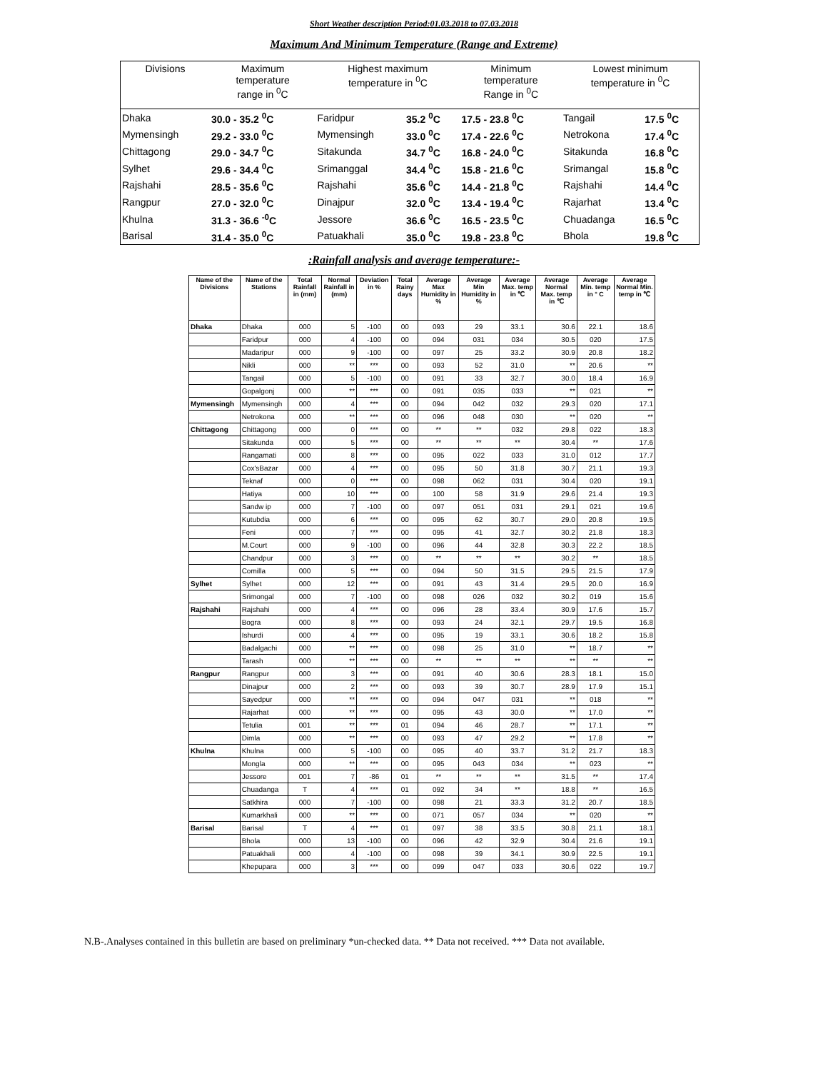Short Weather description Period:01.03.2018 to 07.03.2018
Maximum And Minimum Temperature (Range and Extreme)
| Divisions | Maximum temperature range in <sup>0</sup>C | | Highest maximum temperature in <sup>0</sup>C | | Minimum temperature Range in <sup>0</sup>C | | Lowest minimum temperature in <sup>0</sup>C | |
| Dhaka | 30.0 - 35.2 <sup>0</sup>C | | Faridpur | 35.2 <sup>0</sup>C | 17.5 - 23.8 <sup>0</sup>C | | Tangail | 17.5 <sup>0</sup>C |
| Mymensingh | 29.2 - 33.0 <sup>0</sup>C | | Mymensingh | 33.0 <sup>0</sup>C | 17.4 - 22.6 <sup>0</sup>C | | Netrokona | 17.4 <sup>0</sup>C |
| Chittagong | 29.0 - 34.7 <sup>0</sup>C | | Sitakunda | 34.7 <sup>0</sup>C | 16.8 - 24.0 <sup>0</sup>C | | Sitakunda | 16.8 <sup>0</sup>C |
| Sylhet | 29.6 - 34.4 <sup>0</sup>C | | Srimanggal | 34.4 <sup>0</sup>C | 15.8 - 21.6 <sup>0</sup>C | | Srimangal | 15.8 <sup>0</sup>C |
| Rajshahi | 28.5 - 35.6 <sup>0</sup>C | | Rajshahi | 35.6 <sup>0</sup>C | 14.4 - 21.8 <sup>0</sup>C | | Rajshahi | 14.4 <sup>0</sup>C |
| Rangpur | 27.0 - 32.0 <sup>0</sup>C | | Dinajpur | 32.0 <sup>0</sup>C | 13.4 - 19.4 <sup>0</sup>C | | Rajarhat | 13.4 <sup>0</sup>C |
| Khulna | 31.3 - 36.6 <sup>-0</sup>C | | Jessore | 36.6 <sup>0</sup>C | 16.5 - 23.5 <sup>0</sup>C | | Chuadanga | 16.5 <sup>0</sup>C |
| Barisal | 31.4 - 35.0 <sup>0</sup>C | | Patuakhali | 35.0 <sup>0</sup>C | 19.8 - 23.8 <sup>0</sup>C | | Bhola | 19.8 <sup>0</sup>C |
:Rainfall analysis and average temperature:-
| Name of the Divisions | Name of the Stations | Total Rainfall in (mm) | Normal Rainfall in (mm) | Deviation in % | Total Rainy days | Average Max Humidity in % | Average Min Humidity in % | Average Max. temp in ℃ | Average Normal Max. temp in ℃ | Average Min. temp in ° C | Average Normal Min. temp in ℃ |
| --- | --- | --- | --- | --- | --- | --- | --- | --- | --- | --- | --- |
| Dhaka | Dhaka | 000 | 5 | -100 | 00 | 093 | 29 | 33.1 | 30.6 | 22.1 | 18.6 |
| | Faridpur | 000 | 4 | -100 | 00 | 094 | 031 | 034 | 30.5 | 020 | 17.5 |
| | Madaripur | 000 | 9 | -100 | 00 | 097 | 25 | 33.2 | 30.9 | 20.8 | 18.2 |
| | Nikli | 000 | ** | *** | 00 | 093 | 52 | 31.0 | ** | 20.6 | ** |
| | Tangail | 000 | 5 | -100 | 00 | 091 | 33 | 32.7 | 30.0 | 18.4 | 16.9 |
| | Gopalgonj | 000 | ** | *** | 00 | 091 | 035 | 033 | ** | 021 | ** |
| Mymensingh | Mymensingh | 000 | 4 | *** | 00 | 094 | 042 | 032 | 29.3 | 020 | 17.1 |
| | Netrokona | 000 | ** | *** | 00 | 096 | 048 | 030 | ** | 020 | ** |
| Chittagong | Chittagong | 000 | 0 | *** | 00 | ** | ** | 032 | 29.8 | 022 | 18.3 |
| | Sitakunda | 000 | 5 | *** | 00 | ** | ** | ** | 30.4 | ** | 17.6 |
| | Rangamati | 000 | 8 | *** | 00 | 095 | 022 | 033 | 31.0 | 012 | 17.7 |
| | Cox'sBazar | 000 | 4 | *** | 00 | 095 | 50 | 31.8 | 30.7 | 21.1 | 19.3 |
| | Teknaf | 000 | 0 | *** | 00 | 098 | 062 | 031 | 30.4 | 020 | 19.1 |
| | Hatiya | 000 | 10 | *** | 00 | 100 | 58 | 31.9 | 29.6 | 21.4 | 19.3 |
| | Sandw ip | 000 | 7 | -100 | 00 | 097 | 051 | 031 | 29.1 | 021 | 19.6 |
| | Kutubdia | 000 | 6 | *** | 00 | 095 | 62 | 30.7 | 29.0 | 20.8 | 19.5 |
| | Feni | 000 | 7 | *** | 00 | 095 | 41 | 32.7 | 30.2 | 21.8 | 18.3 |
| | M.Court | 000 | 9 | -100 | 00 | 096 | 44 | 32.8 | 30.3 | 22.2 | 18.5 |
| | Chandpur | 000 | 3 | *** | 00 | ** | ** | ** | 30.2 | ** | 18.5 |
| | Comilla | 000 | 5 | *** | 00 | 094 | 50 | 31.5 | 29.5 | 21.5 | 17.9 |
| Sylhet | Sylhet | 000 | 12 | *** | 00 | 091 | 43 | 31.4 | 29.5 | 20.0 | 16.9 |
| | Srimongal | 000 | 7 | -100 | 00 | 098 | 026 | 032 | 30.2 | 019 | 15.6 |
| Rajshahi | Rajshahi | 000 | 4 | *** | 00 | 096 | 28 | 33.4 | 30.9 | 17.6 | 15.7 |
| | Bogra | 000 | 8 | *** | 00 | 093 | 24 | 32.1 | 29.7 | 19.5 | 16.8 |
| | Ishurdi | 000 | 4 | *** | 00 | 095 | 19 | 33.1 | 30.6 | 18.2 | 15.8 |
| | Badalgachi | 000 | ** | *** | 00 | 098 | 25 | 31.0 | ** | 18.7 | ** |
| | Tarash | 000 | ** | *** | 00 | ** | ** | ** | ** | ** | ** |
| Rangpur | Rangpur | 000 | 3 | *** | 00 | 091 | 40 | 30.6 | 28.3 | 18.1 | 15.0 |
| | Dinajpur | 000 | 2 | *** | 00 | 093 | 39 | 30.7 | 28.9 | 17.9 | 15.1 |
| | Sayedpur | 000 | ** | *** | 00 | 094 | 047 | 031 | ** | 018 | ** |
| | Rajarhat | 000 | ** | *** | 00 | 095 | 43 | 30.0 | ** | 17.0 | ** |
| | Tetulia | 001 | ** | *** | 01 | 094 | 46 | 28.7 | ** | 17.1 | ** |
| | Dimla | 000 | ** | *** | 00 | 093 | 47 | 29.2 | ** | 17.8 | ** |
| Khulna | Khulna | 000 | 5 | -100 | 00 | 095 | 40 | 33.7 | 31.2 | 21.7 | 18.3 |
| | Mongla | 000 | ** | *** | 00 | 095 | 043 | 034 | ** | 023 | ** |
| | Jessore | 001 | 7 | -86 | 01 | ** | ** | ** | 31.5 | ** | 17.4 |
| | Chuadanga | T | 4 | *** | 01 | 092 | 34 | ** | 18.8 | ** | 16.5 |
| | Satkhira | 000 | 7 | -100 | 00 | 098 | 21 | 33.3 | 31.2 | 20.7 | 18.5 |
| | Kumarkhali | 000 | ** | *** | 00 | 071 | 057 | 034 | ** | 020 | ** |
| Barisal | Barisal | T | 4 | *** | 01 | 097 | 38 | 33.5 | 30.8 | 21.1 | 18.1 |
| | Bhola | 000 | 13 | -100 | 00 | 096 | 42 | 32.9 | 30.4 | 21.6 | 19.1 |
| | Patuakhali | 000 | 4 | -100 | 00 | 098 | 39 | 34.1 | 30.9 | 22.5 | 19.1 |
| | Khepupara | 000 | 3 | *** | 00 | 099 | 047 | 033 | 30.6 | 022 | 19.7 |
N.B-.Analyses contained in this bulletin are based on preliminary *un-checked data. ** Data not received. *** Data not available.